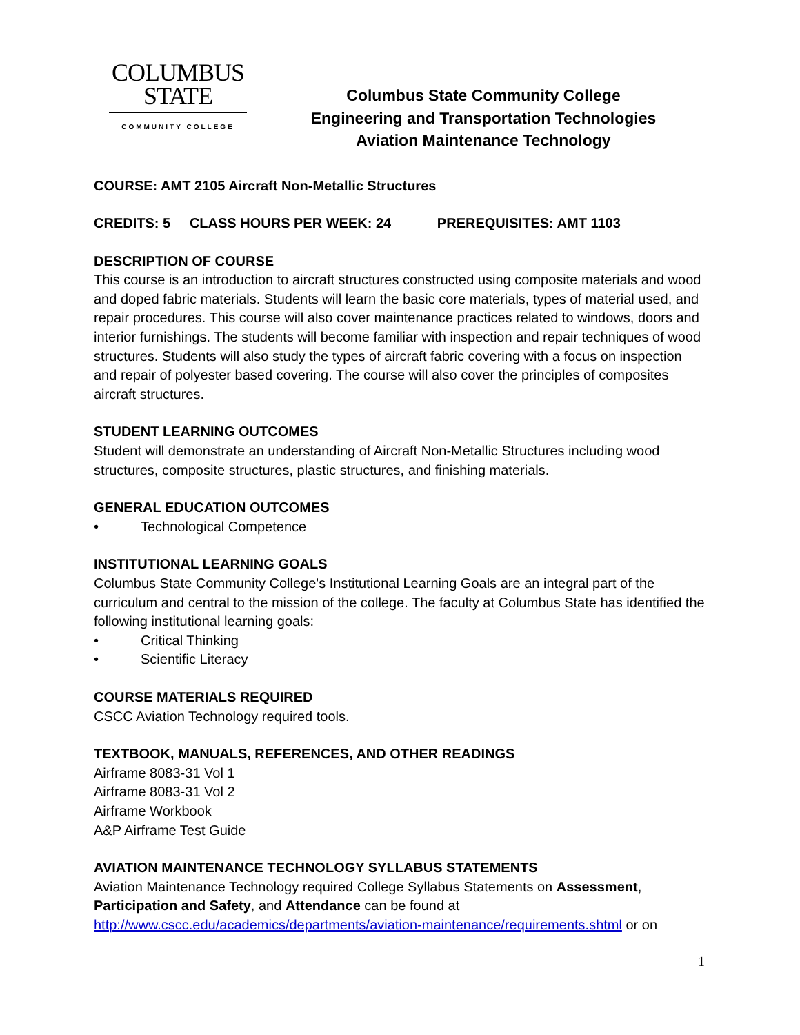COLUMBUS
STATE
COMMUNITY COLLEGE
Columbus State Community College
Engineering and Transportation Technologies
Aviation Maintenance Technology
COURSE: AMT 2105 Aircraft Non-Metallic Structures
CREDITS: 5 CLASS HOURS PER WEEK: 24 PREREQUISITES: AMT 1103
DESCRIPTION OF COURSE
This course is an introduction to aircraft structures constructed using composite materials and wood and doped fabric materials. Students will learn the basic core materials, types of material used, and repair procedures. This course will also cover maintenance practices related to windows, doors and interior furnishings. The students will become familiar with inspection and repair techniques of wood structures. Students will also study the types of aircraft fabric covering with a focus on inspection and repair of polyester based covering. The course will also cover the principles of composites aircraft structures.
STUDENT LEARNING OUTCOMES
Student will demonstrate an understanding of Aircraft Non-Metallic Structures including wood structures, composite structures, plastic structures, and finishing materials.
GENERAL EDUCATION OUTCOMES
• Technological Competence
INSTITUTIONAL LEARNING GOALS
Columbus State Community College's Institutional Learning Goals are an integral part of the curriculum and central to the mission of the college. The faculty at Columbus State has identified the following institutional learning goals:
• Critical Thinking
• Scientific Literacy
COURSE MATERIALS REQUIRED
CSCC Aviation Technology required tools.
TEXTBOOK, MANUALS, REFERENCES, AND OTHER READINGS
Airframe 8083-31 Vol 1
Airframe 8083-31 Vol 2
Airframe Workbook
A&P Airframe Test Guide
AVIATION MAINTENANCE TECHNOLOGY SYLLABUS STATEMENTS
Aviation Maintenance Technology required College Syllabus Statements on Assessment, Participation and Safety, and Attendance can be found at http://www.cscc.edu/academics/departments/aviation-maintenance/requirements.shtml or on
1